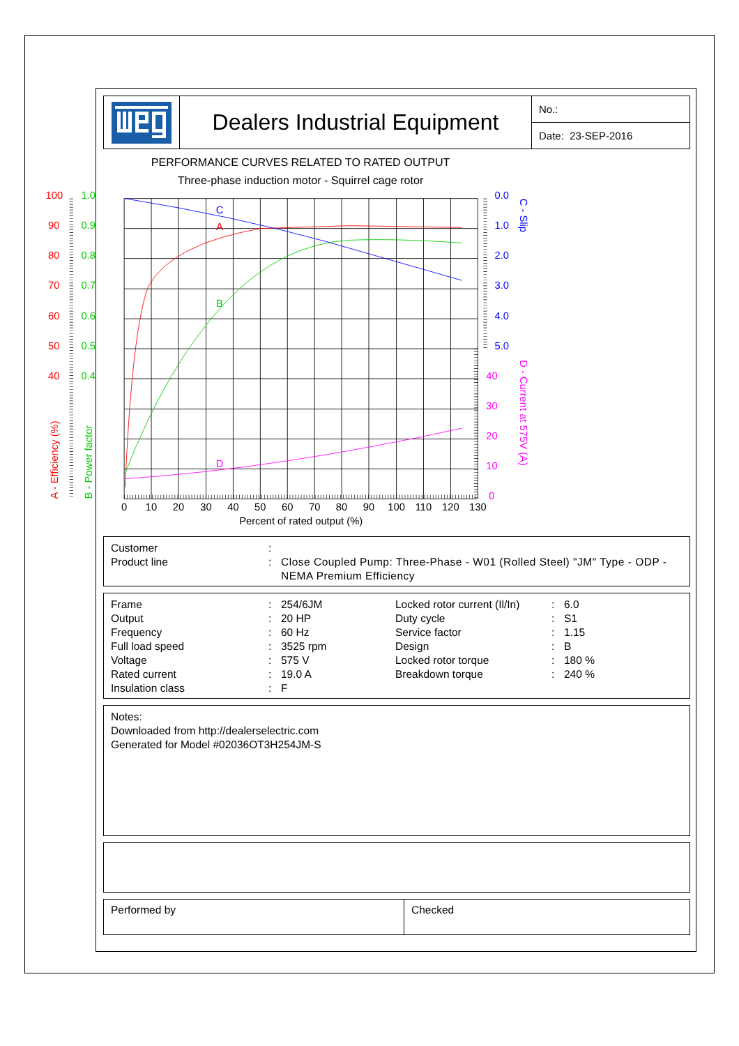Dealers Industrial Equipment
No.:
Date: 23-SEP-2016
PERFORMANCE CURVES RELATED TO RATED OUTPUT
Three-phase induction motor - Squirrel cage rotor
C
A
B
D
100
90
80
70
60
50
40
1.0
0.9
0.8
0.7
0.6
0.5
0.4
0.0
1.0
2.0
3.0
4.0
5.0
40
30
20
10
0
A - Efficiency (%)
B - Power factor
C - Slip
D - Current at 575V (A)
0
10
20
30
40
50
60
70
80
90
100
110
120
130
Percent of rated output (%)
| Customer | : | |
| Product line | : | Close Coupled Pump: Three-Phase - W01 (Rolled Steel) "JM" Type - ODP - NEMA Premium Efficiency |
| Frame | : | 254/6JM | Locked rotor current (Il/In) | : | 6.0 |
| Output | : | 20 HP | Duty cycle | : | S1 |
| Frequency | : | 60 Hz | Service factor | : | 1.15 |
| Full load speed | : | 3525 rpm | Design | : | B |
| Voltage | : | 575 V | Locked rotor torque | : | 180 % |
| Rated current | : | 19.0 A | Breakdown torque | : | 240 % |
| Insulation class | : | F | | | |
Notes:
Downloaded from http://dealerselectric.com
Generated for Model #02036OT3H254JM-S
Performed by Checked